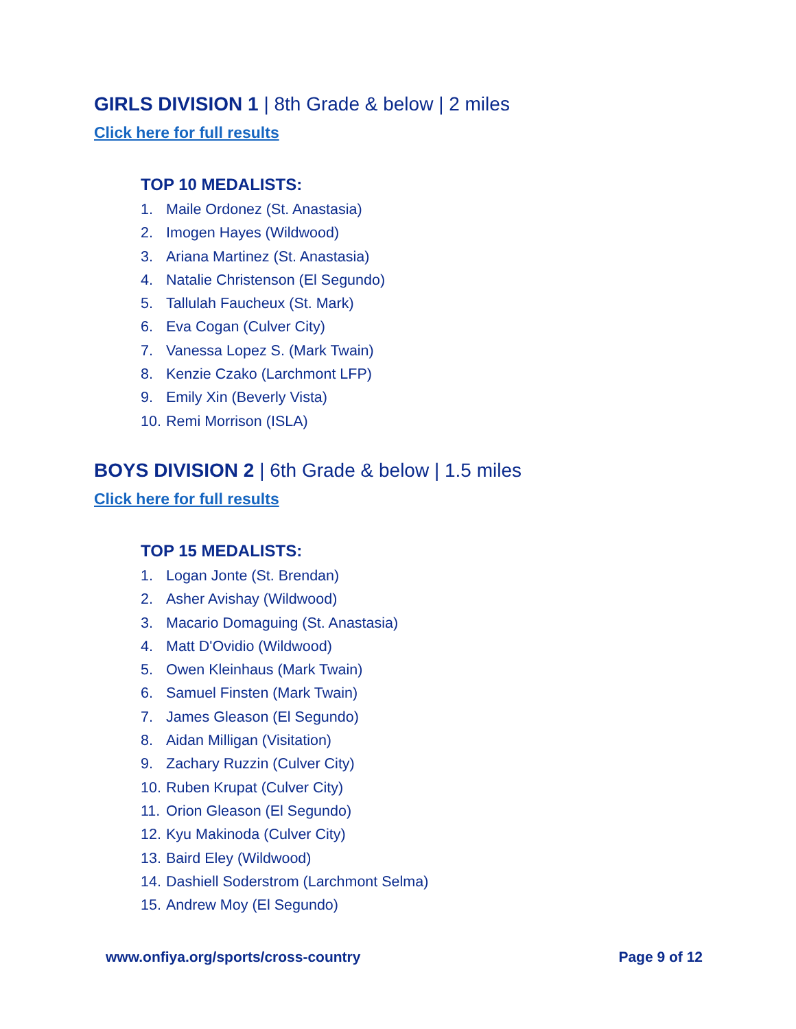GIRLS DIVISION 1 | 8th Grade & below | 2 miles
Click here for full results
TOP 10 MEDALISTS:
1. Maile Ordonez (St. Anastasia)
2. Imogen Hayes (Wildwood)
3. Ariana Martinez (St. Anastasia)
4. Natalie Christenson (El Segundo)
5. Tallulah Faucheux (St. Mark)
6. Eva Cogan (Culver City)
7. Vanessa Lopez S. (Mark Twain)
8. Kenzie Czako (Larchmont LFP)
9. Emily Xin (Beverly Vista)
10. Remi Morrison (ISLA)
BOYS DIVISION 2 | 6th Grade & below | 1.5 miles
Click here for full results
TOP 15 MEDALISTS:
1. Logan Jonte (St. Brendan)
2. Asher Avishay (Wildwood)
3. Macario Domaguing (St. Anastasia)
4. Matt D'Ovidio (Wildwood)
5. Owen Kleinhaus (Mark Twain)
6. Samuel Finsten (Mark Twain)
7. James Gleason (El Segundo)
8. Aidan Milligan (Visitation)
9. Zachary Ruzzin (Culver City)
10. Ruben Krupat (Culver City)
11. Orion Gleason (El Segundo)
12. Kyu Makinoda (Culver City)
13. Baird Eley (Wildwood)
14. Dashiell Soderstrom (Larchmont Selma)
15. Andrew Moy (El Segundo)
www.onfiya.org/sports/cross-country Page 9 of 12